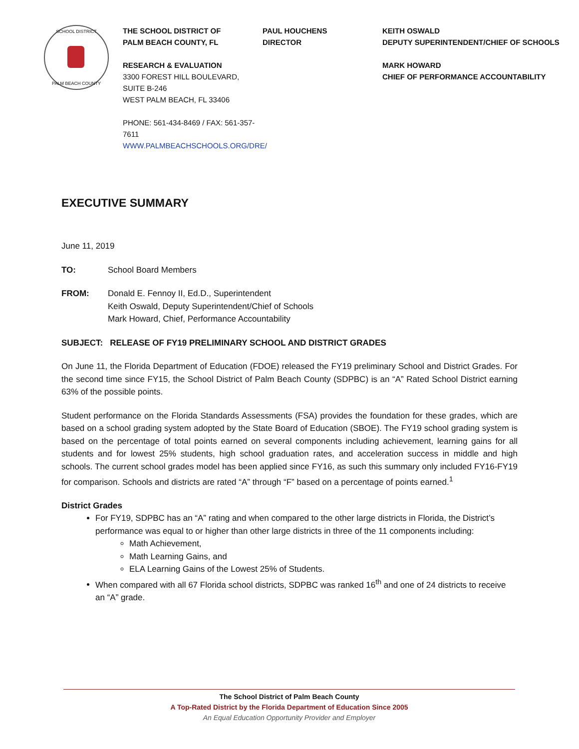SCHOOL DISTRICT
PALM BEACH COUNTY
THE SCHOOL DISTRICT OF
PALM BEACH COUNTY, FL
RESEARCH & EVALUATION
3300 FOREST HILL BOULEVARD, SUITE B-246
WEST PALM BEACH, FL 33406
PHONE: 561-434-8469 / FAX: 561-357-7611
WWW.PALMBEACHSCHOOLS.ORG/DRE/
PAUL HOUCHENS
DIRECTOR
KEITH OSWALD
DEPUTY SUPERINTENDENT/CHIEF OF SCHOOLS
MARK HOWARD
CHIEF OF PERFORMANCE ACCOUNTABILITY
EXECUTIVE SUMMARY
June 11, 2019
TO: School Board Members
FROM: Donald E. Fennoy II, Ed.D., Superintendent
Keith Oswald, Deputy Superintendent/Chief of Schools
Mark Howard, Chief, Performance Accountability
SUBJECT: RELEASE OF FY19 PRELIMINARY SCHOOL AND DISTRICT GRADES
On June 11, the Florida Department of Education (FDOE) released the FY19 preliminary School and District Grades. For the second time since FY15, the School District of Palm Beach County (SDPBC) is an “A” Rated School District earning 63% of the possible points.
Student performance on the Florida Standards Assessments (FSA) provides the foundation for these grades, which are based on a school grading system adopted by the State Board of Education (SBOE). The FY19 school grading system is based on the percentage of total points earned on several components including achievement, learning gains for all students and for lowest 25% students, high school graduation rates, and acceleration success in middle and high schools. The current school grades model has been applied since FY16, as such this summary only included FY16-FY19 for comparison. Schools and districts are rated “A” through “F” based on a percentage of points earned.<sup>1</sup>
District Grades
For FY19, SDPBC has an “A” rating and when compared to the other large districts in Florida, the District’s performance was equal to or higher than other large districts in three of the 11 components including:
Math Achievement,
Math Learning Gains, and
ELA Learning Gains of the Lowest 25% of Students.
When compared with all 67 Florida school districts, SDPBC was ranked 16<sup>th</sup> and one of 24 districts to receive an “A” grade.
The School District of Palm Beach County
A Top-Rated District by the Florida Department of Education Since 2005
An Equal Education Opportunity Provider and Employer